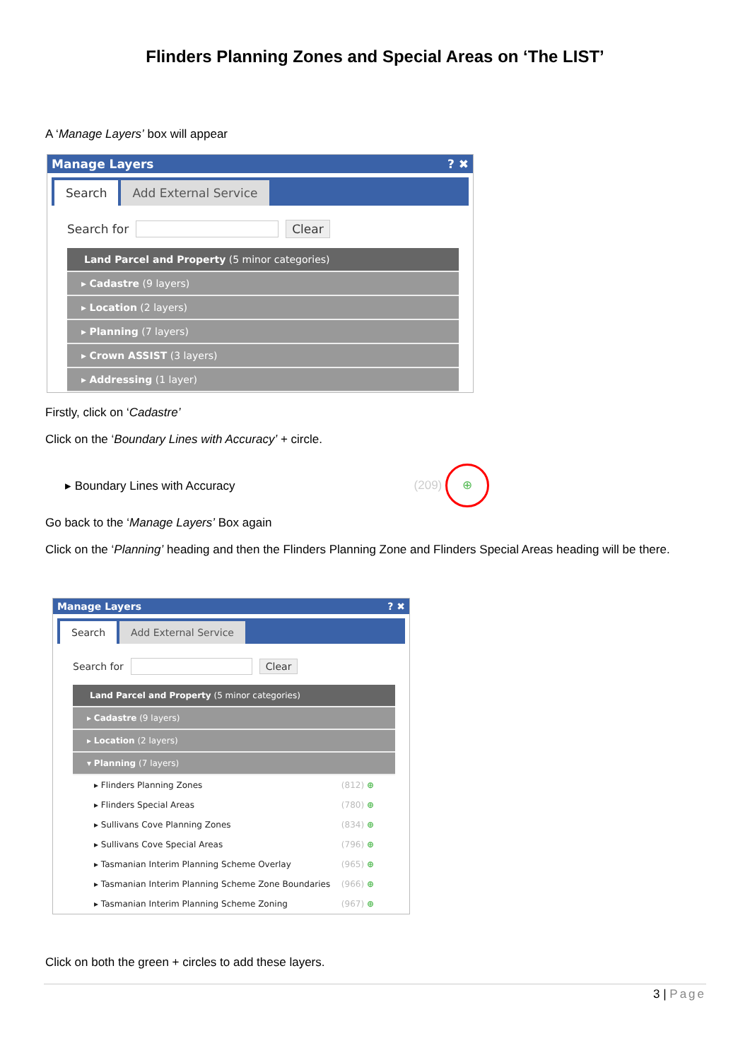Flinders Planning Zones and Special Areas on ‘The LIST’
A ‘Manage Layers’ box will appear
Manage Layers? ✖
Search Add External Service
Search for
Clear
Land Parcel and Property (5 minor categories)
▸ Cadastre (9 layers)
▸ Location (2 layers)
▸ Planning (7 layers)
▸ Crown ASSIST (3 layers)
▸ Addressing (1 layer)
Firstly, click on ‘Cadastre’
Click on the ‘Boundary Lines with Accuracy’ + circle.
▸ Boundary Lines with Accuracy (209) ⊕
Go back to the ‘Manage Layers’ Box again
Click on the ‘Planning’ heading and then the Flinders Planning Zone and Flinders Special Areas heading will be there.
Manage Layers? ✖
Search Add External Service
Search for
Clear
Land Parcel and Property (5 minor categories)
▸ Cadastre (9 layers)
▸ Location (2 layers)
▾ Planning (7 layers)
▸ Flinders Planning Zones (812) ⊕
▸ Flinders Special Areas (780) ⊕
▸ Sullivans Cove Planning Zones (834) ⊕
▸ Sullivans Cove Special Areas (796) ⊕
▸ Tasmanian Interim Planning Scheme Overlay (965) ⊕
▸ Tasmanian Interim Planning Scheme Zone Boundaries (966) ⊕
▸ Tasmanian Interim Planning Scheme Zoning (967) ⊕
Click on both the green + circles to add these layers.
3 | Page